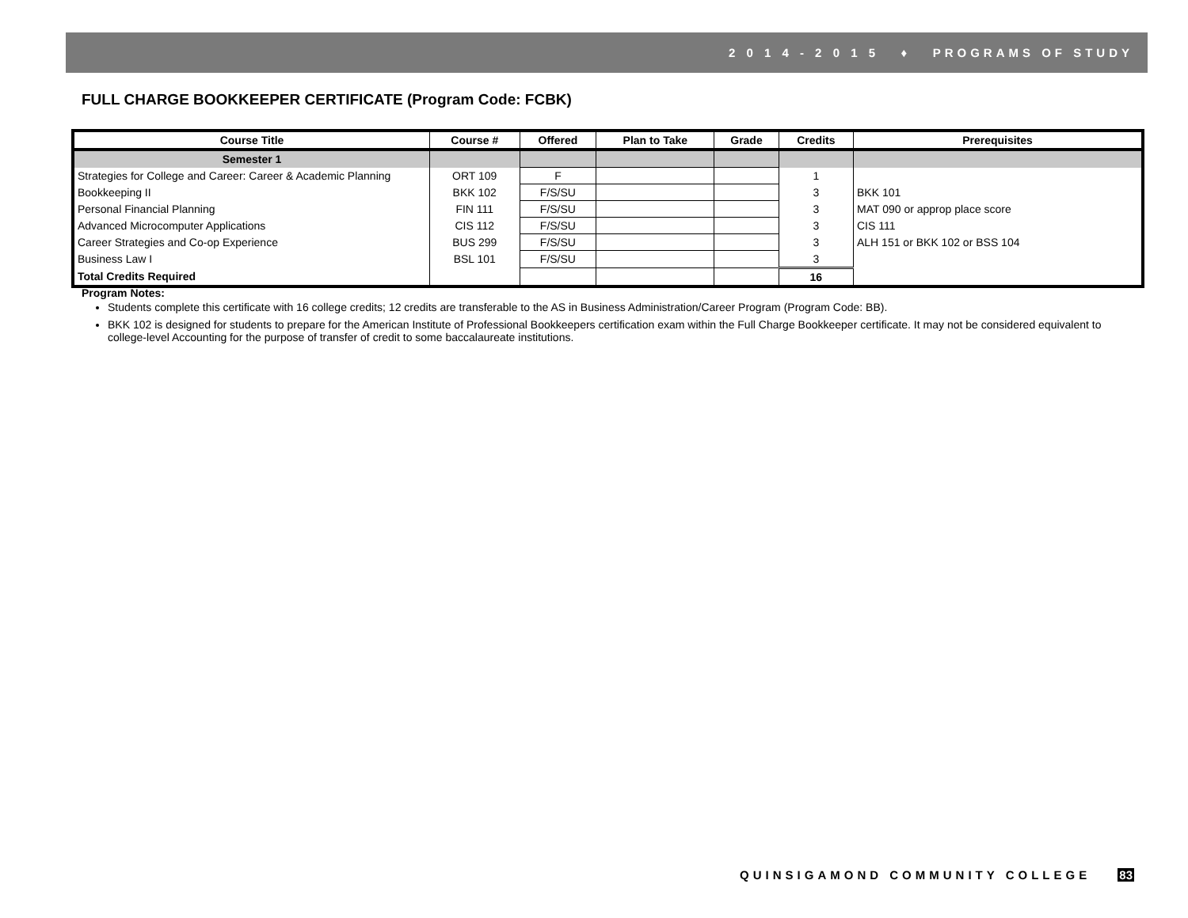2 0 1 4 - 2 0 1 5 ♦ PROGRAMS OF STUDY
FULL CHARGE BOOKKEEPER CERTIFICATE (Program Code: FCBK)
| Course Title | Course # | Offered | Plan to Take | Grade | Credits | Prerequisites |
| --- | --- | --- | --- | --- | --- | --- |
| Semester 1 | | | | | | |
| Strategies for College and Career: Career & Academic Planning | ORT 109 | F | | | 1 | |
| Bookkeeping II | BKK 102 | F/S/SU | | | 3 | BKK 101 |
| Personal Financial Planning | FIN 111 | F/S/SU | | | 3 | MAT 090 or approp place score |
| Advanced Microcomputer Applications | CIS 112 | F/S/SU | | | 3 | CIS 111 |
| Career Strategies and Co-op Experience | BUS 299 | F/S/SU | | | 3 | ALH 151 or BKK 102 or BSS 104 |
| Business Law I | BSL 101 | F/S/SU | | | 3 | |
| Total Credits Required | | | | | 16 | |
Program Notes:
Students complete this certificate with 16 college credits; 12 credits are transferable to the AS in Business Administration/Career Program (Program Code: BB).
BKK 102 is designed for students to prepare for the American Institute of Professional Bookkeepers certification exam within the Full Charge Bookkeeper certificate. It may not be considered equivalent to college-level Accounting for the purpose of transfer of credit to some baccalaureate institutions.
QUINSIGAMOND COMMUNITY COLLEGE 83